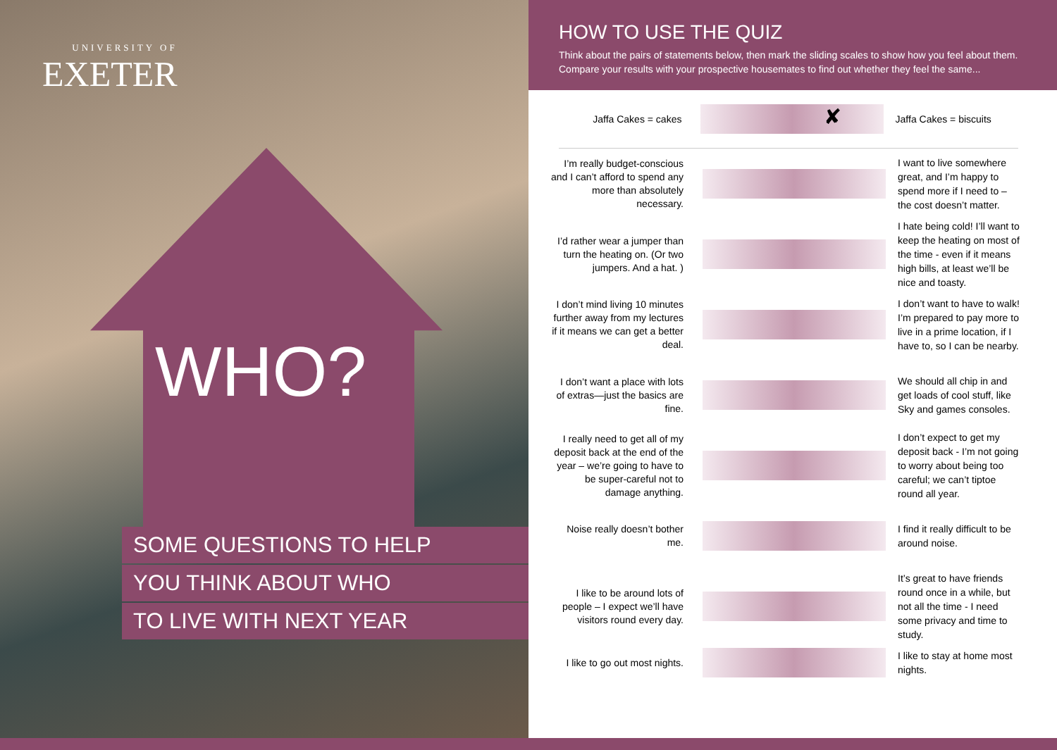UNIVERSITY OF
EXETER
WHO?
SOME QUESTIONS TO HELP
YOU THINK ABOUT WHO
TO LIVE WITH NEXT YEAR
HOW TO USE THE QUIZ
Think about the pairs of statements below, then mark the sliding scales to show how you feel about them. Compare your results with your prospective housemates to find out whether they feel the same...
Jaffa Cakes = cakes
✘
Jaffa Cakes = biscuits
I’m really budget-conscious and I can’t afford to spend any more than absolutely necessary.
I want to live somewhere great, and I’m happy to spend more if I need to – the cost doesn’t matter.
I’d rather wear a jumper than turn the heating on. (Or two jumpers. And a hat. )
I hate being cold! I’ll want to keep the heating on most of the time - even if it means high bills, at least we’ll be nice and toasty.
I don’t mind living 10 minutes further away from my lectures if it means we can get a better deal.
I don’t want to have to walk! I’m prepared to pay more to live in a prime location, if I have to, so I can be nearby.
I don’t want a place with lots of extras—just the basics are fine.
We should all chip in and get loads of cool stuff, like Sky and games consoles.
I really need to get all of my deposit back at the end of the year – we’re going to have to be super-careful not to damage anything.
I don’t expect to get my deposit back - I’m not going to worry about being too careful; we can’t tiptoe round all year.
Noise really doesn’t bother me.
I find it really difficult to be around noise.
I like to be around lots of people – I expect we’ll have visitors round every day.
It’s great to have friends round once in a while, but not all the time - I need some privacy and time to study.
I like to go out most nights.
I like to stay at home most nights.